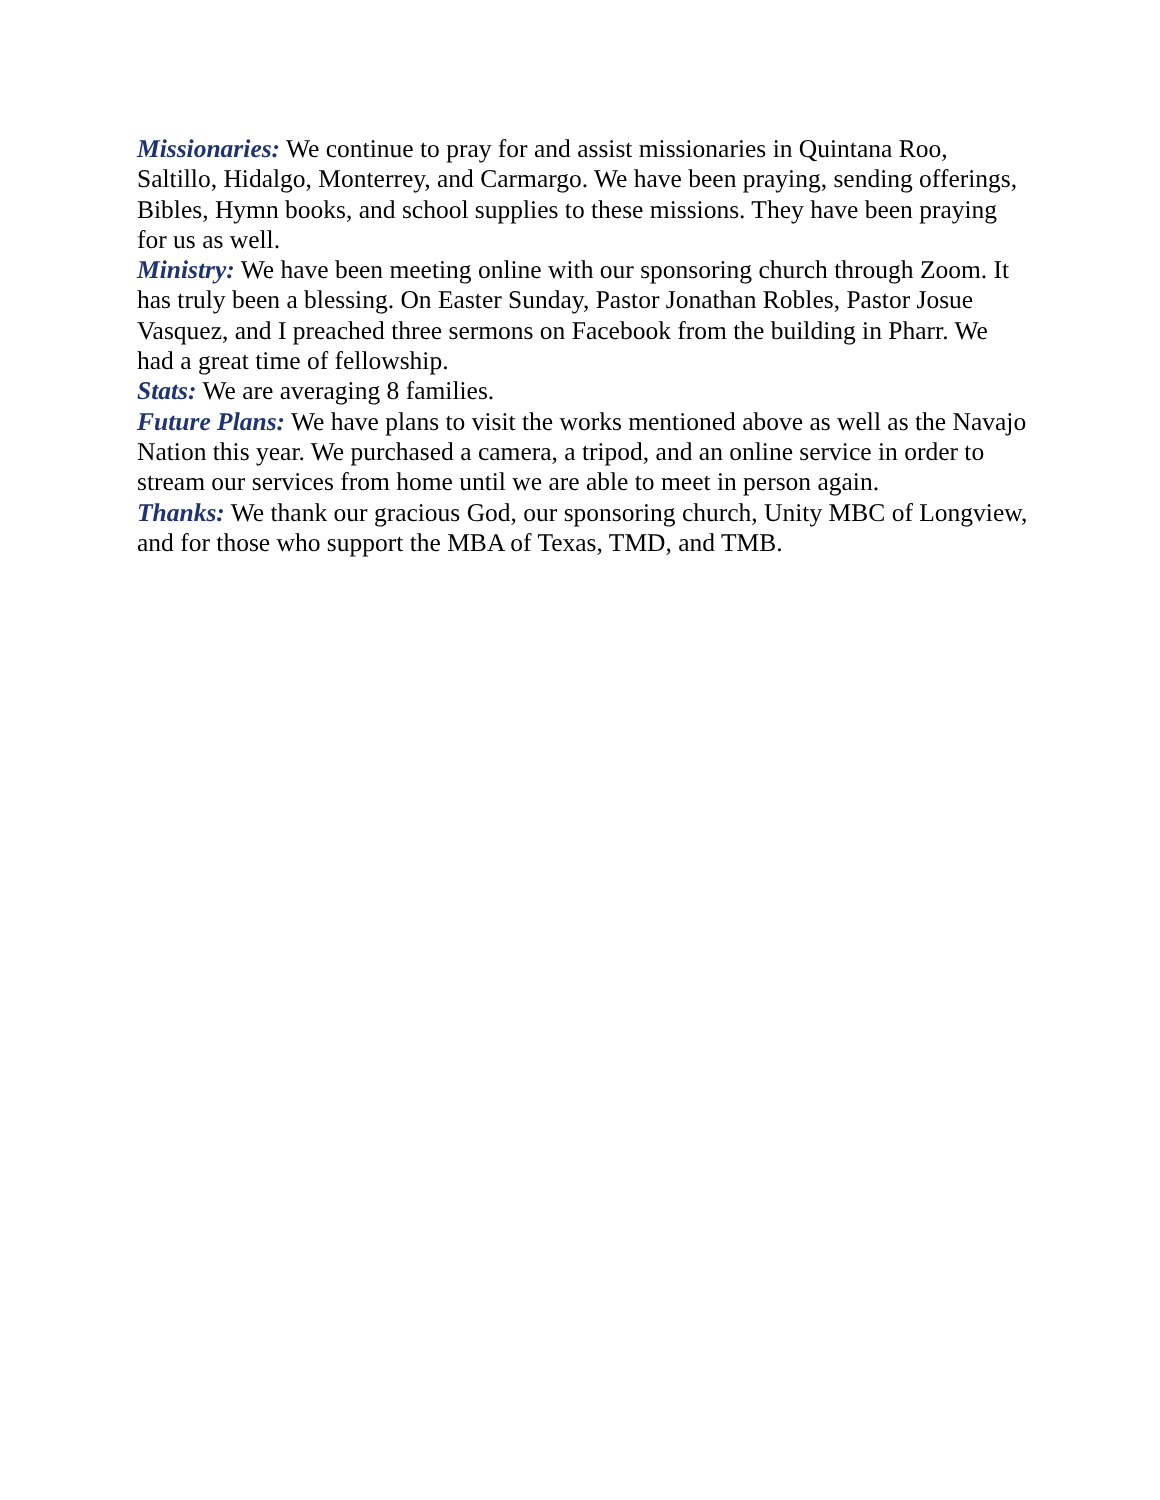Missionaries: We continue to pray for and assist missionaries in Quintana Roo, Saltillo, Hidalgo, Monterrey, and Carmargo. We have been praying, sending offerings, Bibles, Hymn books, and school supplies to these missions. They have been praying for us as well.
Ministry: We have been meeting online with our sponsoring church through Zoom. It has truly been a blessing. On Easter Sunday, Pastor Jonathan Robles, Pastor Josue Vasquez, and I preached three sermons on Facebook from the building in Pharr. We had a great time of fellowship.
Stats: We are averaging 8 families.
Future Plans: We have plans to visit the works mentioned above as well as the Navajo Nation this year. We purchased a camera, a tripod, and an online service in order to stream our services from home until we are able to meet in person again.
Thanks: We thank our gracious God, our sponsoring church, Unity MBC of Longview, and for those who support the MBA of Texas, TMD, and TMB.